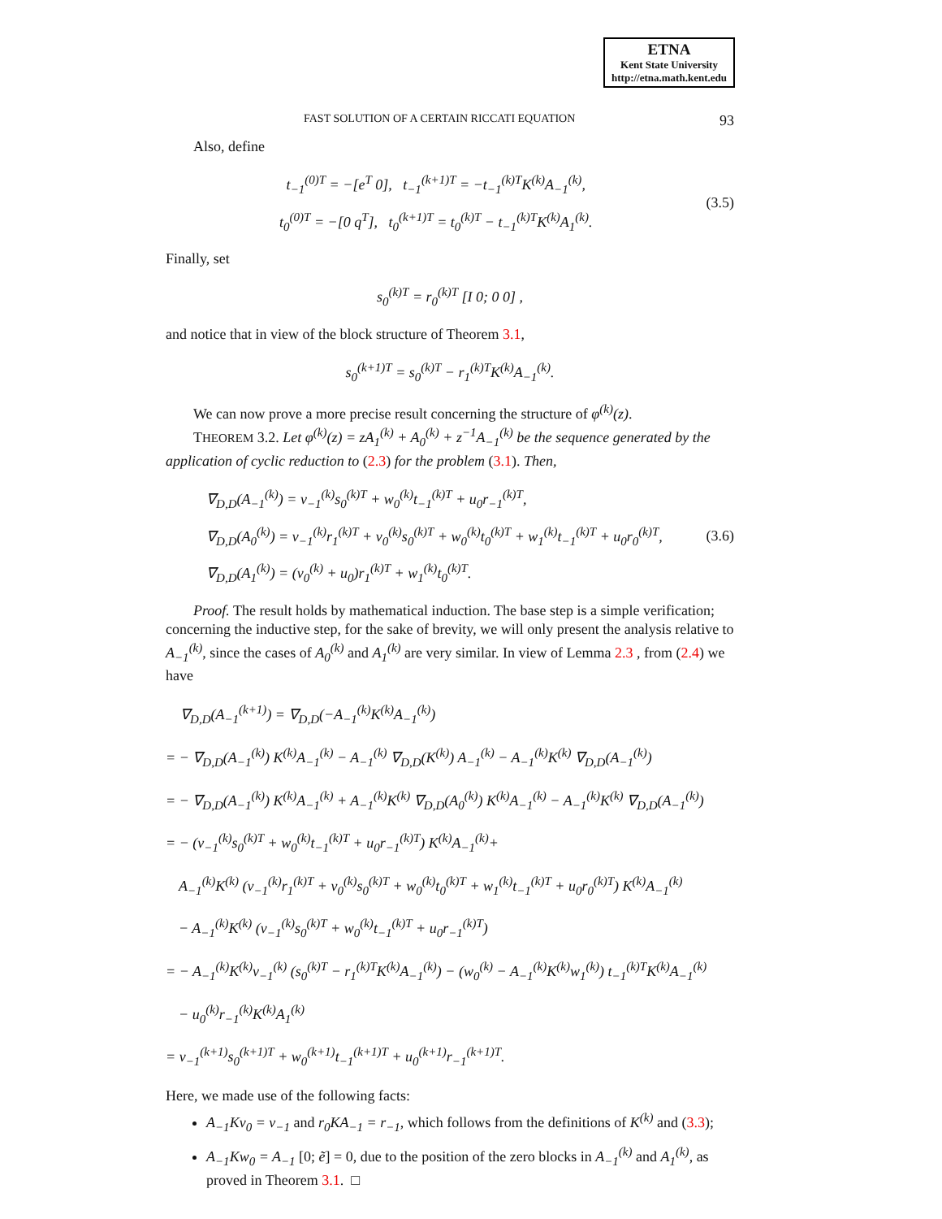ETNA
Kent State University
http://etna.math.kent.edu
FAST SOLUTION OF A CERTAIN RICCATI EQUATION 93
Also, define
t<sub>−1</sub><sup>(0)T</sup> = −[e<sup>T</sup> 0], t<sub>−1</sub><sup>(k+1)T</sup> = −t<sub>−1</sub><sup>(k)T</sup>K<sup>(k)</sup>A<sub>−1</sub><sup>(k)</sup>,
t<sub>0</sub><sup>(0)T</sup> = −[0 q<sup>T</sup>], t<sub>0</sub><sup>(k+1)T</sup> = t<sub>0</sub><sup>(k)T</sup> − t<sub>−1</sub><sup>(k)T</sup>K<sup>(k)</sup>A<sub>1</sub><sup>(k)</sup>.
(3.5)
Finally, set
s<sub>0</sub><sup>(k)T</sup> = r<sub>0</sub><sup>(k)T</sup> [I 0; 0 0] ,
and notice that in view of the block structure of Theorem 3.1,
s<sub>0</sub><sup>(k+1)T</sup> = s<sub>0</sub><sup>(k)T</sup> − r<sub>1</sub><sup>(k)T</sup>K<sup>(k)</sup>A<sub>−1</sub><sup>(k)</sup>.
We can now prove a more precise result concerning the structure of φ<sup>(k)</sup>(z).
THEOREM 3.2. Let φ<sup>(k)</sup>(z) = zA<sub>1</sub><sup>(k)</sup> + A<sub>0</sub><sup>(k)</sup> + z<sup>−1</sup>A<sub>−1</sub><sup>(k)</sup> be the sequence generated by the application of cyclic reduction to (2.3) for the problem (3.1). Then,
∇<sub>D,D</sub>(A<sub>−1</sub><sup>(k)</sup>) = v<sub>−1</sub><sup>(k)</sup>s<sub>0</sub><sup>(k)T</sup> + w<sub>0</sub><sup>(k)</sup>t<sub>−1</sub><sup>(k)T</sup> + u<sub>0</sub>r<sub>−1</sub><sup>(k)T</sup>,
∇<sub>D,D</sub>(A<sub>0</sub><sup>(k)</sup>) = v<sub>−1</sub><sup>(k)</sup>r<sub>1</sub><sup>(k)T</sup> + v<sub>0</sub><sup>(k)</sup>s<sub>0</sub><sup>(k)T</sup> + w<sub>0</sub><sup>(k)</sup>t<sub>0</sub><sup>(k)T</sup> + w<sub>1</sub><sup>(k)</sup>t<sub>−1</sub><sup>(k)T</sup> + u<sub>0</sub>r<sub>0</sub><sup>(k)T</sup>,
∇<sub>D,D</sub>(A<sub>1</sub><sup>(k)</sup>) = (v<sub>0</sub><sup>(k)</sup> + u<sub>0</sub>)r<sub>1</sub><sup>(k)T</sup> + w<sub>1</sub><sup>(k)</sup>t<sub>0</sub><sup>(k)T</sup>.
(3.6)
Proof. The result holds by mathematical induction. The base step is a simple verification; concerning the inductive step, for the sake of brevity, we will only present the analysis relative to A<sub>−1</sub><sup>(k)</sup>, since the cases of A<sub>0</sub><sup>(k)</sup> and A<sub>1</sub><sup>(k)</sup> are very similar. In view of Lemma 2.3 , from (2.4) we have
∇<sub>D,D</sub>(A<sub>−1</sub><sup>(k+1)</sup>) = ∇<sub>D,D</sub>(−A<sub>−1</sub><sup>(k)</sup>K<sup>(k)</sup>A<sub>−1</sub><sup>(k)</sup>)
= − ∇<sub>D,D</sub>(A<sub>−1</sub><sup>(k)</sup>) K<sup>(k)</sup>A<sub>−1</sub><sup>(k)</sup> − A<sub>−1</sub><sup>(k)</sup> ∇<sub>D,D</sub>(K<sup>(k)</sup>) A<sub>−1</sub><sup>(k)</sup> − A<sub>−1</sub><sup>(k)</sup>K<sup>(k)</sup> ∇<sub>D,D</sub>(A<sub>−1</sub><sup>(k)</sup>)
= − ∇<sub>D,D</sub>(A<sub>−1</sub><sup>(k)</sup>) K<sup>(k)</sup>A<sub>−1</sub><sup>(k)</sup> + A<sub>−1</sub><sup>(k)</sup>K<sup>(k)</sup> ∇<sub>D,D</sub>(A<sub>0</sub><sup>(k)</sup>) K<sup>(k)</sup>A<sub>−1</sub><sup>(k)</sup> − A<sub>−1</sub><sup>(k)</sup>K<sup>(k)</sup> ∇<sub>D,D</sub>(A<sub>−1</sub><sup>(k)</sup>)
= − (v<sub>−1</sub><sup>(k)</sup>s<sub>0</sub><sup>(k)T</sup> + w<sub>0</sub><sup>(k)</sup>t<sub>−1</sub><sup>(k)T</sup> + u<sub>0</sub>r<sub>−1</sub><sup>(k)T</sup>) K<sup>(k)</sup>A<sub>−1</sub><sup>(k)</sup>+
A<sub>−1</sub><sup>(k)</sup>K<sup>(k)</sup> (v<sub>−1</sub><sup>(k)</sup>r<sub>1</sub><sup>(k)T</sup> + v<sub>0</sub><sup>(k)</sup>s<sub>0</sub><sup>(k)T</sup> + w<sub>0</sub><sup>(k)</sup>t<sub>0</sub><sup>(k)T</sup> + w<sub>1</sub><sup>(k)</sup>t<sub>−1</sub><sup>(k)T</sup> + u<sub>0</sub>r<sub>0</sub><sup>(k)T</sup>) K<sup>(k)</sup>A<sub>−1</sub><sup>(k)</sup>
− A<sub>−1</sub><sup>(k)</sup>K<sup>(k)</sup> (v<sub>−1</sub><sup>(k)</sup>s<sub>0</sub><sup>(k)T</sup> + w<sub>0</sub><sup>(k)</sup>t<sub>−1</sub><sup>(k)T</sup> + u<sub>0</sub>r<sub>−1</sub><sup>(k)T</sup>)
= − A<sub>−1</sub><sup>(k)</sup>K<sup>(k)</sup>v<sub>−1</sub><sup>(k)</sup> (s<sub>0</sub><sup>(k)T</sup> − r<sub>1</sub><sup>(k)T</sup>K<sup>(k)</sup>A<sub>−1</sub><sup>(k)</sup>) − (w<sub>0</sub><sup>(k)</sup> − A<sub>−1</sub><sup>(k)</sup>K<sup>(k)</sup>w<sub>1</sub><sup>(k)</sup>) t<sub>−1</sub><sup>(k)T</sup>K<sup>(k)</sup>A<sub>−1</sub><sup>(k)</sup>
− u<sub>0</sub><sup>(k)</sup>r<sub>−1</sub><sup>(k)</sup>K<sup>(k)</sup>A<sub>1</sub><sup>(k)</sup>
= v<sub>−1</sub><sup>(k+1)</sup>s<sub>0</sub><sup>(k+1)T</sup> + w<sub>0</sub><sup>(k+1)</sup>t<sub>−1</sub><sup>(k+1)T</sup> + u<sub>0</sub><sup>(k+1)</sup>r<sub>−1</sub><sup>(k+1)T</sup>.
Here, we made use of the following facts:
A<sub>−1</sub>Kv<sub>0</sub> = v<sub>−1</sub> and r<sub>0</sub>KA<sub>−1</sub> = r<sub>−1</sub>, which follows from the definitions of K<sup>(k)</sup> and (3.3);
A<sub>−1</sub>Kw<sub>0</sub> = A<sub>−1</sub> [0; ẽ] = 0, due to the position of the zero blocks in A<sub>−1</sub><sup>(k)</sup> and A<sub>1</sub><sup>(k)</sup>, as proved in Theorem 3.1. □